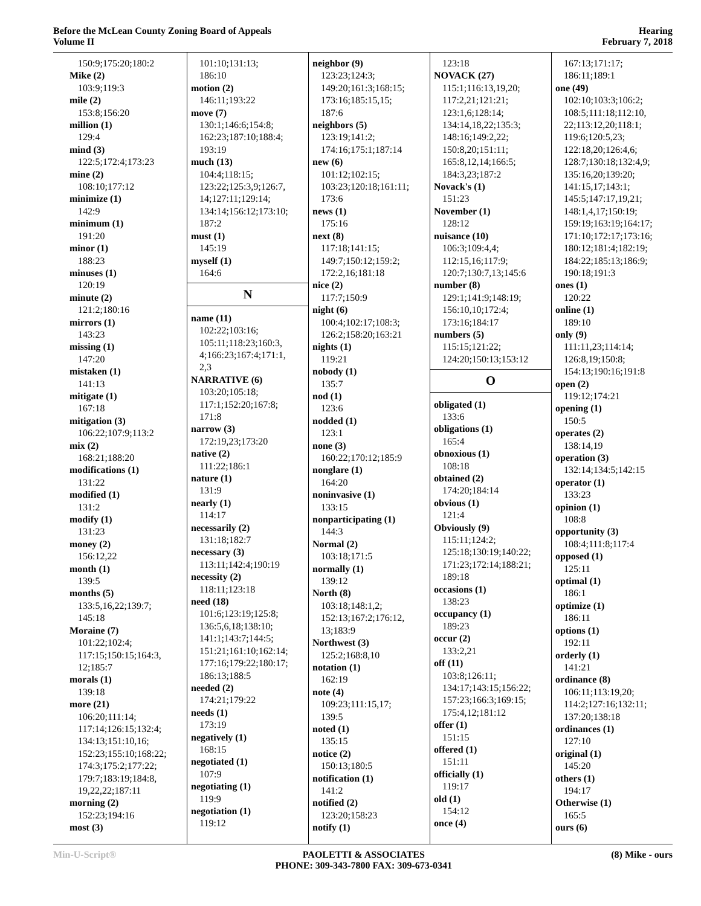Before the McLean County Zoning Board of Appeals
Volume II
Hearing
February 7, 2018
150:9;175:20;180:2
Mike (2)
103:9;119:3
mile (2)
153:8;156:20
million (1)
129:4
mind (3)
122:5;172:4;173:23
mine (2)
108:10;177:12
minimize (1)
142:9
minimum (1)
191:20
minor (1)
188:23
minuses (1)
120:19
minute (2)
121:2;180:16
mirrors (1)
143:23
missing (1)
147:20
mistaken (1)
141:13
mitigate (1)
167:18
mitigation (3)
106:22;107:9;113:2
mix (2)
168:21;188:20
modifications (1)
131:22
modified (1)
131:2
modify (1)
131:23
money (2)
156:12,22
month (1)
139:5
months (5)
133:5,16,22;139:7;
145:18
Moraine (7)
101:22;102:4;
117:15;150:15;164:3,
12;185:7
morals (1)
139:18
more (21)
106:20;111:14;
117:14;126:15;132:4;
134:13;151:10,16;
152:23;155:10;168:22;
174:3;175:2;177:22;
179:7;183:19;184:8,
19,22,22;187:11
morning (2)
152:23;194:16
most (3)
101:10;131:13;
186:10
motion (2)
146:11;193:22
move (7)
130:1;146:6;154:8;
162:23;187:10;188:4;
193:19
much (13)
104:4;118:15;
123:22;125:3,9;126:7,
14;127:11;129:14;
134:14;156:12;173:10;
187:2
must (1)
145:19
myself (1)
164:6
N
name (11)
102:22;103:16;
105:11;118:23;160:3,
4;166:23;167:4;171:1,
2,3
NARRATIVE (6)
103:20;105:18;
117:1;152:20;167:8;
171:8
narrow (3)
172:19,23;173:20
native (2)
111:22;186:1
nature (1)
131:9
nearly (1)
114:17
necessarily (2)
131:18;182:7
necessary (3)
113:11;142:4;190:19
necessity (2)
118:11;123:18
need (18)
101:6;123:19;125:8;
136:5,6,18;138:10;
141:1;143:7;144:5;
151:21;161:10;162:14;
177:16;179:22;180:17;
186:13;188:5
needed (2)
174:21;179:22
needs (1)
173:19
negatively (1)
168:15
negotiated (1)
107:9
negotiating (1)
119:9
negotiation (1)
119:12
neighbor (9)
123:23;124:3;
149:20;161:3;168:15;
173:16;185:15,15;
187:6
neighbors (5)
123:19;141:2;
174:16;175:1;187:14
new (6)
101:12;102:15;
103:23;120:18;161:11;
173:6
news (1)
175:16
next (8)
117:18;141:15;
149:7;150:12;159:2;
172:2,16;181:18
nice (2)
117:7;150:9
night (6)
100:4;102:17;108:3;
126:2;158:20;163:21
nights (1)
119:21
nobody (1)
135:7
nod (1)
123:6
nodded (1)
123:1
none (3)
160:22;170:12;185:9
nonglare (1)
164:20
noninvasive (1)
133:15
nonparticipating (1)
144:3
Normal (2)
103:18;171:5
normally (1)
139:12
North (8)
103:18;148:1,2;
152:13;167:2;176:12,
13;183:9
Northwest (3)
125:2;168:8,10
notation (1)
162:19
note (4)
109:23;111:15,17;
139:5
noted (1)
135:15
notice (2)
150:13;180:5
notification (1)
141:2
notified (2)
123:20;158:23
notify (1)
123:18
NOVACK (27)
115:1;116:13,19,20;
117:2,21;121:21;
123:1,6;128:14;
134:14,18,22;135:3;
148:16;149:2,22;
150:8,20;151:11;
165:8,12,14;166:5;
184:3,23;187:2
Novack's (1)
151:23
November (1)
128:12
nuisance (10)
106:3;109:4,4;
112:15,16;117:9;
120:7;130:7,13;145:6
number (8)
129:1;141:9;148:19;
156:10,10;172:4;
173:16;184:17
numbers (5)
115:15;121:22;
124:20;150:13;153:12
O
obligated (1)
133:6
obligations (1)
165:4
obnoxious (1)
108:18
obtained (2)
174:20;184:14
obvious (1)
121:4
Obviously (9)
115:11;124:2;
125:18;130:19;140:22;
171:23;172:14;188:21;
189:18
occasions (1)
138:23
occupancy (1)
189:23
occur (2)
133:2,21
off (11)
103:8;126:11;
134:17;143:15;156:22;
157:23;166:3;169:15;
175:4,12;181:12
offer (1)
151:15
offered (1)
151:11
officially (1)
119:17
old (1)
154:12
once (4)
167:13;171:17;
186:11;189:1
one (49)
102:10;103:3;106:2;
108:5;111:18;112:10,
22;113:12,20;118:1;
119:6;120:5,23;
122:18,20;126:4,6;
128:7;130:18;132:4,9;
135:16,20;139:20;
141:15,17;143:1;
145:5;147:17,19,21;
148:1,4,17;150:19;
159:19;163:19;164:17;
171:10;172:17;173:16;
180:12;181:4;182:19;
184:22;185:13;186:9;
190:18;191:3
ones (1)
120:22
online (1)
189:10
only (9)
111:11,23;114:14;
126:8,19;150:8;
154:13;190:16;191:8
open (2)
119:12;174:21
opening (1)
150:5
operates (2)
138:14,19
operation (3)
132:14;134:5;142:15
operator (1)
133:23
opinion (1)
108:8
opportunity (3)
108:4;111:8;117:4
opposed (1)
125:11
optimal (1)
186:1
optimize (1)
186:11
options (1)
192:11
orderly (1)
141:21
ordinance (8)
106:11;113:19,20;
114:2;127:16;132:11;
137:20;138:18
ordinances (1)
127:10
original (1)
145:20
others (1)
194:17
Otherwise (1)
165:5
ours (6)
Min-U-Script® PAOLETTI & ASSOCIATES
PHONE: 309-343-7800 FAX: 309-673-0341
(8) Mike - ours